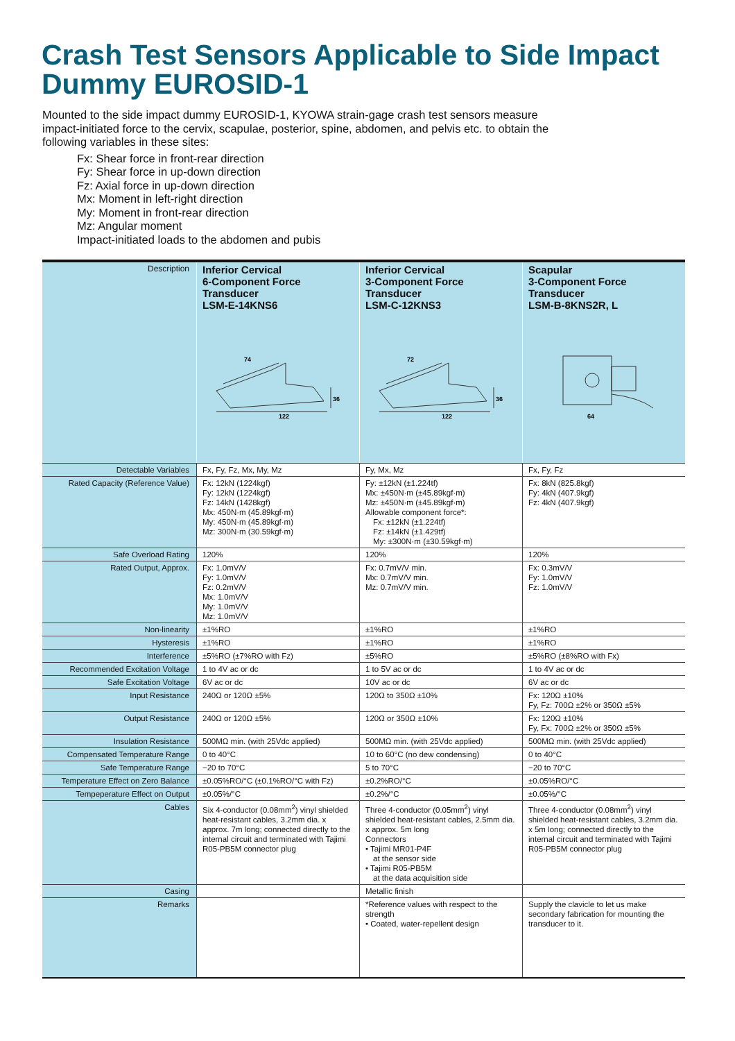Crash Test Sensors Applicable to Side Impact Dummy EUROSID-1
Mounted to the side impact dummy EUROSID-1, KYOWA strain-gage crash test sensors measure impact-initiated force to the cervix, scapulae, posterior, spine, abdomen, and pelvis etc. to obtain the following variables in these sites:
Fx: Shear force in front-rear direction
Fy: Shear force in up-down direction
Fz: Axial force in up-down direction
Mx: Moment in left-right direction
My: Moment in front-rear direction
Mz: Angular moment
Impact-initiated loads to the abdomen and pubis
| Description | Inferior Cervical 6-Component Force Transducer LSM-E-14KNS6 74 122 36 | Inferior Cervical 3-Component Force Transducer LSM-C-12KNS3 72 122 36 | Scapular 3-Component Force Transducer LSM-B-8KNS2R, L 64 |
| Detectable Variables | Fx, Fy, Fz, Mx, My, Mz | Fy, Mx, Mz | Fx, Fy, Fz |
| Rated Capacity (Reference Value) | Fx: 12kN (1224kgf) Fy: 12kN (1224kgf) Fz: 14kN (1428kgf) Mx: 450N·m (45.89kgf·m) My: 450N·m (45.89kgf·m) Mz: 300N·m (30.59kgf·m) | Fy: ±12kN (±1.224tf) Mx: ±450N·m (±45.89kgf·m) Mz: ±450N·m (±45.89kgf·m) Allowable component force*: Fx: ±12kN (±1.224tf) Fz: ±14kN (±1.429tf) My: ±300N·m (±30.59kgf·m) | Fx: 8kN (825.8kgf) Fy: 4kN (407.9kgf) Fz: 4kN (407.9kgf) |
| Safe Overload Rating | 120% | 120% | 120% |
| Rated Output, Approx. | Fx: 1.0mV/V Fy: 1.0mV/V Fz: 0.2mV/V Mx: 1.0mV/V My: 1.0mV/V Mz: 1.0mV/V | Fx: 0.7mV/V min. Mx: 0.7mV/V min. Mz: 0.7mV/V min. | Fx: 0.3mV/V Fy: 1.0mV/V Fz: 1.0mV/V |
| Non-linearity | ±1%RO | ±1%RO | ±1%RO |
| Hysteresis | ±1%RO | ±1%RO | ±1%RO |
| Interference | ±5%RO (±7%RO with Fz) | ±5%RO | ±5%RO (±8%RO with Fx) |
| Recommended Excitation Voltage | 1 to 4V ac or dc | 1 to 5V ac or dc | 1 to 4V ac or dc |
| Safe Excitation Voltage | 6V ac or dc | 10V ac or dc | 6V ac or dc |
| Input Resistance | 240Ω or 120Ω ±5% | 120Ω to 350Ω ±10% | Fx: 120Ω ±10% Fy, Fz: 700Ω ±2% or 350Ω ±5% |
| Output Resistance | 240Ω or 120Ω ±5% | 120Ω or 350Ω ±10% | Fx: 120Ω ±10% Fy, Fx: 700Ω ±2% or 350Ω ±5% |
| Insulation Resistance | 500MΩ min. (with 25Vdc applied) | 500MΩ min. (with 25Vdc applied) | 500MΩ min. (with 25Vdc applied) |
| Compensated Temperature Range | 0 to 40°C | 10 to 60°C (no dew condensing) | 0 to 40°C |
| Safe Temperature Range | −20 to 70°C | 5 to 70°C | −20 to 70°C |
| Temperature Effect on Zero Balance | ±0.05%RO/°C (±0.1%RO/°C with Fz) | ±0.2%RO/°C | ±0.05%RO/°C |
| Tempeperature Effect on Output | ±0.05%/°C | ±0.2%/°C | ±0.05%/°C |
| Cables | Six 4-conductor (0.08mm<sup>2</sup>) vinyl shielded heat-resistant cables, 3.2mm dia. x approx. 7m long; connected directly to the internal circuit and terminated with Tajimi R05-PB5M connector plug | Three 4-conductor (0.05mm<sup>2</sup>) vinyl shielded heat-resistant cables, 2.5mm dia. x approx. 5m long Connectors • Tajimi MR01-P4F at the sensor side • Tajimi R05-PB5M at the data acquisition side | Three 4-conductor (0.08mm<sup>2</sup>) vinyl shielded heat-resistant cables, 3.2mm dia. x 5m long; connected directly to the internal circuit and terminated with Tajimi R05-PB5M connector plug |
| Casing | | Metallic finish | |
| Remarks | | *Reference values with respect to the strength • Coated, water-repellent design | Supply the clavicle to let us make secondary fabrication for mounting the transducer to it. |